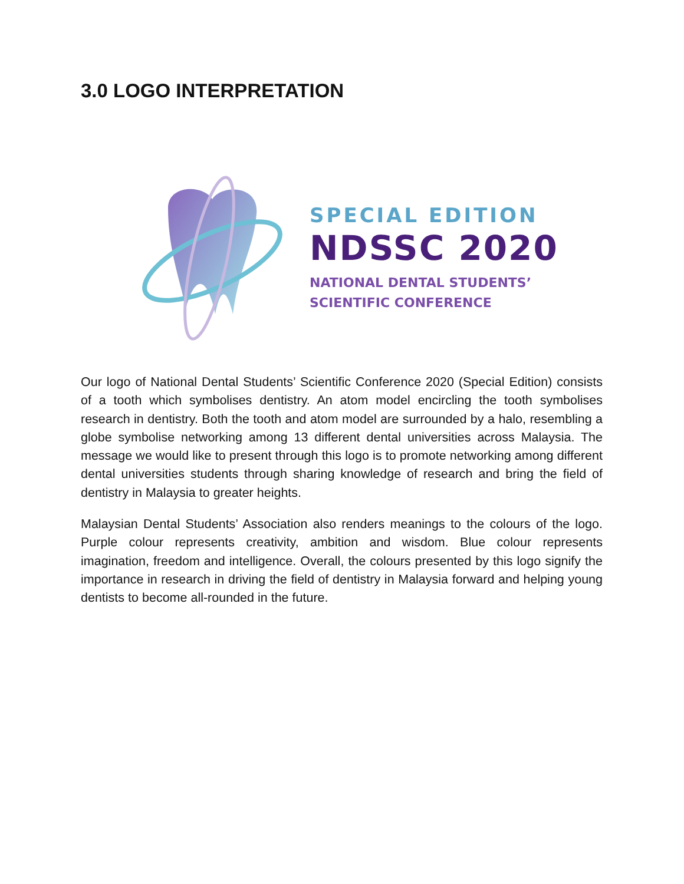3.0 LOGO INTERPRETATION
SPECIAL EDITION
NDSSC 2020
NATIONAL DENTAL STUDENTS’
SCIENTIFIC CONFERENCE
Our logo of National Dental Students’ Scientific Conference 2020 (Special Edition) consists of a tooth which symbolises dentistry. An atom model encircling the tooth symbolises research in dentistry. Both the tooth and atom model are surrounded by a halo, resembling a globe symbolise networking among 13 different dental universities across Malaysia. The message we would like to present through this logo is to promote networking among different dental universities students through sharing knowledge of research and bring the field of dentistry in Malaysia to greater heights.
Malaysian Dental Students’ Association also renders meanings to the colours of the logo. Purple colour represents creativity, ambition and wisdom. Blue colour represents imagination, freedom and intelligence. Overall, the colours presented by this logo signify the importance in research in driving the field of dentistry in Malaysia forward and helping young dentists to become all-rounded in the future.